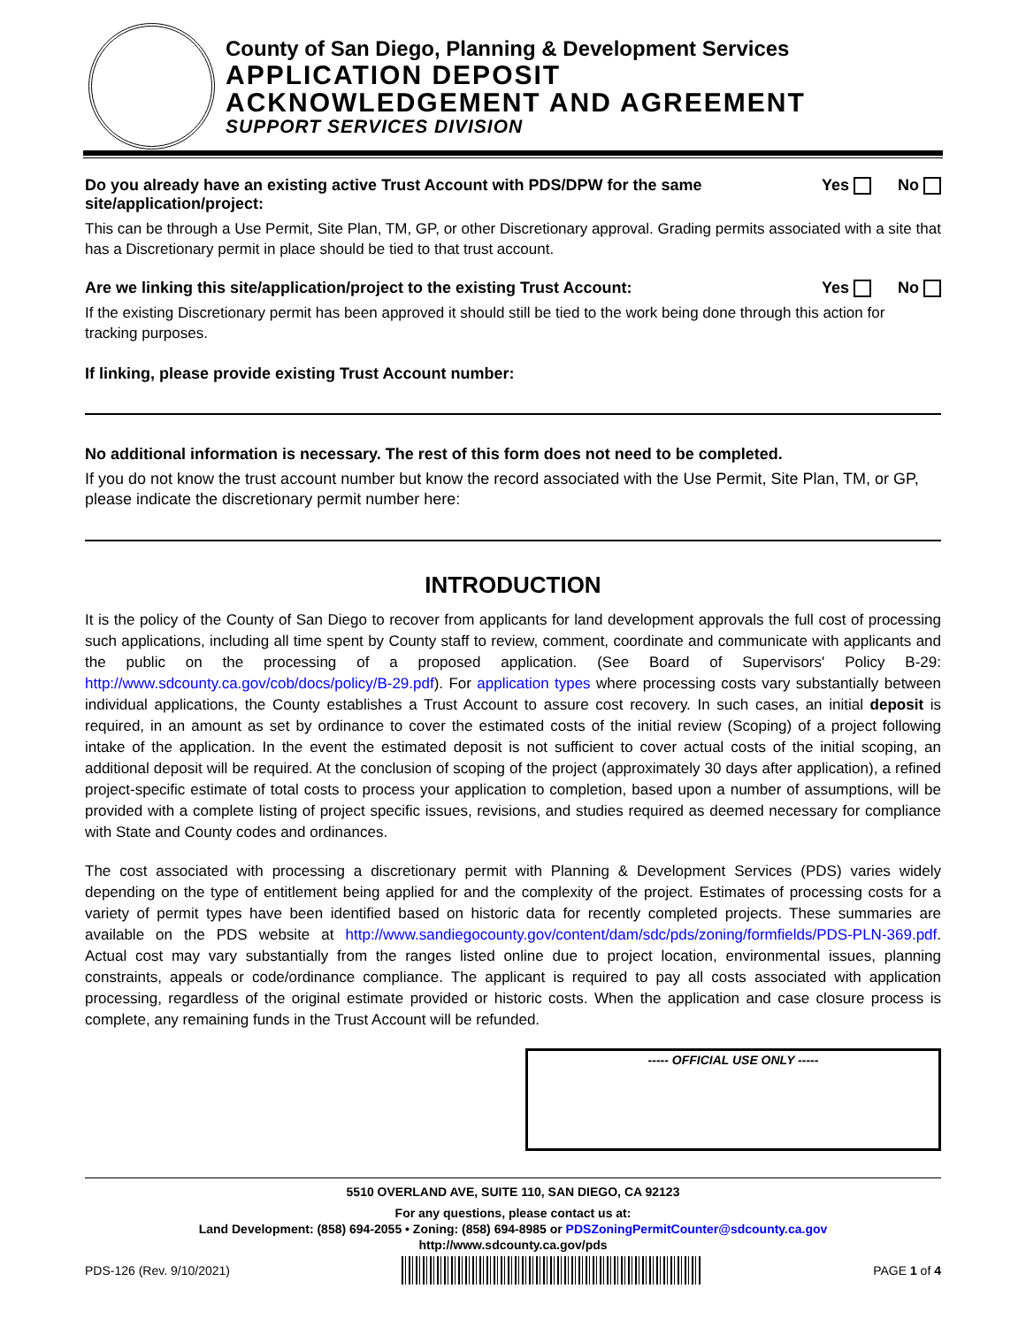County of San Diego, Planning & Development Services
APPLICATION DEPOSIT
ACKNOWLEDGEMENT AND AGREEMENT
SUPPORT SERVICES DIVISION
Do you already have an existing active Trust Account with PDS/DPW for the same site/application/project:
Yes No
This can be through a Use Permit, Site Plan, TM, GP, or other Discretionary approval. Grading permits associated with a site that has a Discretionary permit in place should be tied to that trust account.
Are we linking this site/application/project to the existing Trust Account:
Yes No
If the existing Discretionary permit has been approved it should still be tied to the work being done through this action for tracking purposes.
If linking, please provide existing Trust Account number:
No additional information is necessary. The rest of this form does not need to be completed.
If you do not know the trust account number but know the record associated with the Use Permit, Site Plan, TM, or GP, please indicate the discretionary permit number here:
INTRODUCTION
It is the policy of the County of San Diego to recover from applicants for land development approvals the full cost of processing such applications, including all time spent by County staff to review, comment, coordinate and communicate with applicants and the public on the processing of a proposed application. (See Board of Supervisors' Policy B-29: http://www.sdcounty.ca.gov/cob/docs/policy/B-29.pdf). For application types where processing costs vary substantially between individual applications, the County establishes a Trust Account to assure cost recovery. In such cases, an initial deposit is required, in an amount as set by ordinance to cover the estimated costs of the initial review (Scoping) of a project following intake of the application. In the event the estimated deposit is not sufficient to cover actual costs of the initial scoping, an additional deposit will be required. At the conclusion of scoping of the project (approximately 30 days after application), a refined project-specific estimate of total costs to process your application to completion, based upon a number of assumptions, will be provided with a complete listing of project specific issues, revisions, and studies required as deemed necessary for compliance with State and County codes and ordinances.
The cost associated with processing a discretionary permit with Planning & Development Services (PDS) varies widely depending on the type of entitlement being applied for and the complexity of the project. Estimates of processing costs for a variety of permit types have been identified based on historic data for recently completed projects. These summaries are available on the PDS website at http://www.sandiegocounty.gov/content/dam/sdc/pds/zoning/formfields/PDS-PLN-369.pdf. Actual cost may vary substantially from the ranges listed online due to project location, environmental issues, planning constraints, appeals or code/ordinance compliance. The applicant is required to pay all costs associated with application processing, regardless of the original estimate provided or historic costs. When the application and case closure process is complete, any remaining funds in the Trust Account will be refunded.
----- OFFICIAL USE ONLY -----
5510 OVERLAND AVE, SUITE 110, SAN DIEGO, CA 92123
For any questions, please contact us at:
Land Development: (858) 694-2055 • Zoning: (858) 694-8985 or PDSZoningPermitCounter@sdcounty.ca.gov
http://www.sdcounty.ca.gov/pds
PDS-126 (Rev. 9/10/2021) PAGE 1 of 4